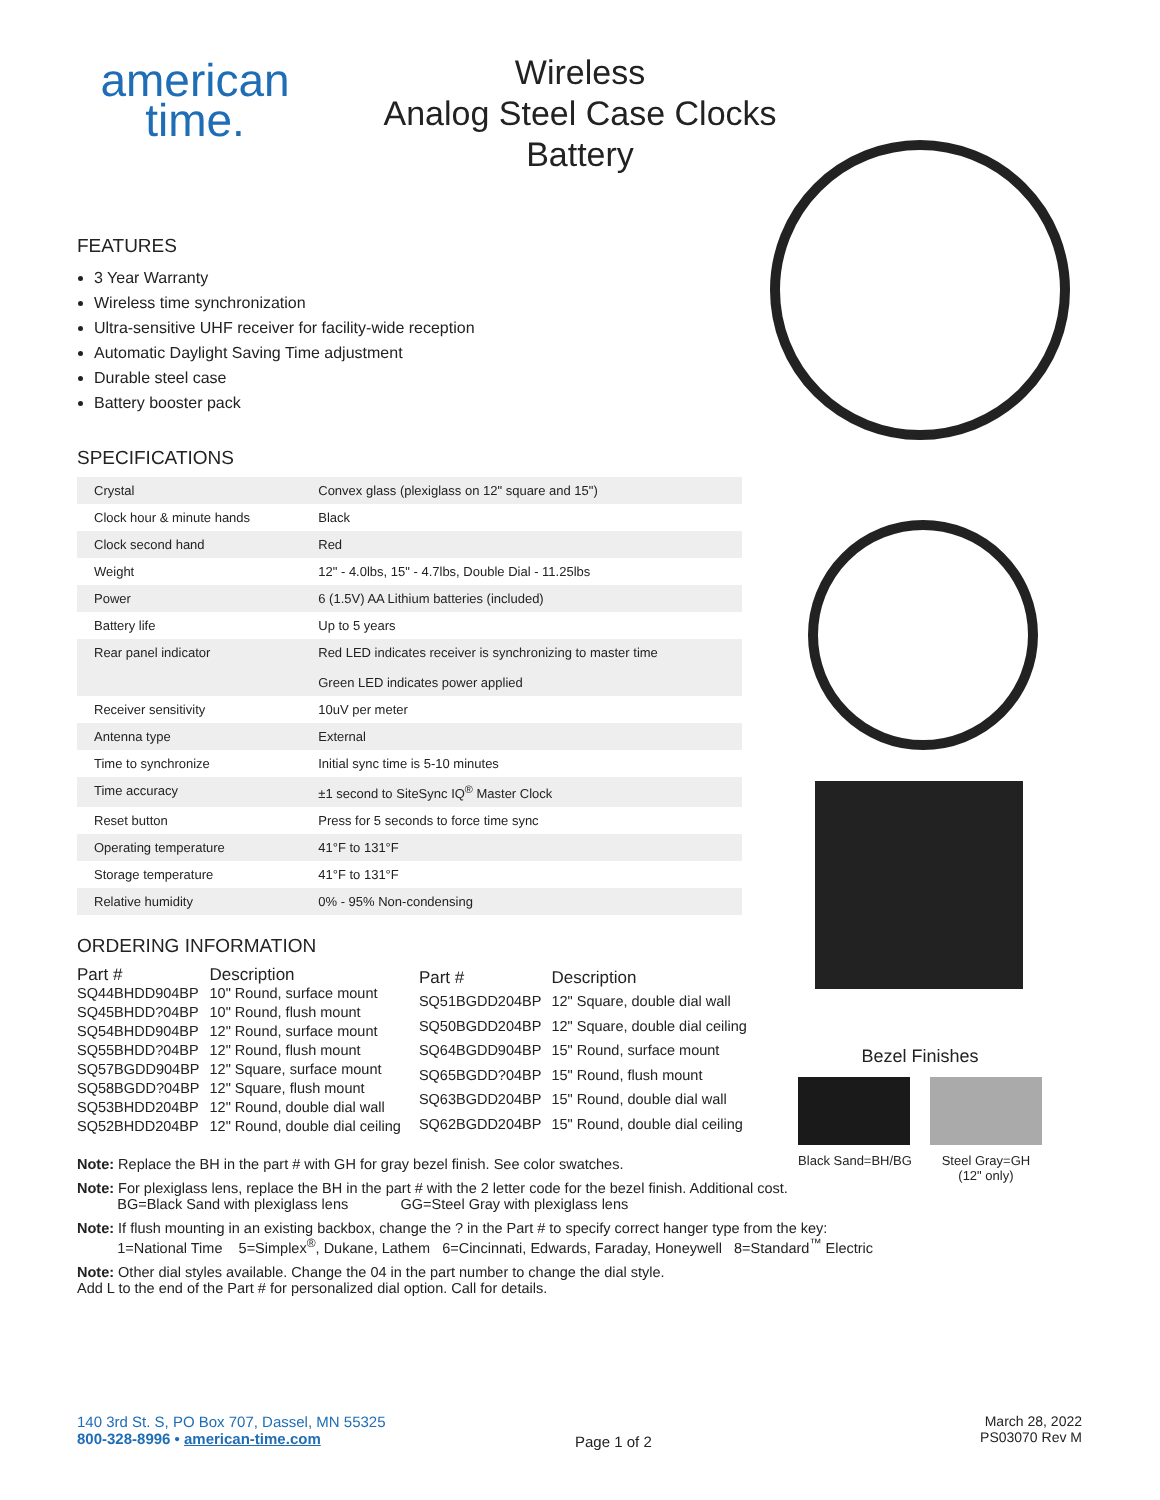american
time.
Wireless
Analog Steel Case Clocks
Battery
FEATURES
3 Year Warranty
Wireless time synchronization
Ultra-sensitive UHF receiver for facility-wide reception
Automatic Daylight Saving Time adjustment
Durable steel case
Battery booster pack
SPECIFICATIONS
| Crystal | Convex glass (plexiglass on 12" square and 15") |
| Clock hour & minute hands | Black |
| Clock second hand | Red |
| Weight | 12" - 4.0lbs, 15" - 4.7lbs, Double Dial - 11.25lbs |
| Power | 6 (1.5V) AA Lithium batteries (included) |
| Battery life | Up to 5 years |
| Rear panel indicator | Red LED indicates receiver is synchronizing to master time Green LED indicates power applied |
| Receiver sensitivity | 10uV per meter |
| Antenna type | External |
| Time to synchronize | Initial sync time is 5-10 minutes |
| Time accuracy | ±1 second to SiteSync IQ<sup>®</sup> Master Clock |
| Reset button | Press for 5 seconds to force time sync |
| Operating temperature | 41°F to 131°F |
| Storage temperature | 41°F to 131°F |
| Relative humidity | 0% - 95% Non-condensing |
ORDERING INFORMATION
| Part # | Description |
| --- | --- |
| SQ44BHDD904BP | 10" Round, surface mount |
| SQ45BHDD?04BP | 10" Round, flush mount |
| SQ54BHDD904BP | 12" Round, surface mount |
| SQ55BHDD?04BP | 12" Round, flush mount |
| SQ57BGDD904BP | 12" Square, surface mount |
| SQ58BGDD?04BP | 12" Square, flush mount |
| SQ53BHDD204BP | 12" Round, double dial wall |
| SQ52BHDD204BP | 12" Round, double dial ceiling |
| Part # | Description |
| --- | --- |
| SQ51BGDD204BP | 12" Square, double dial wall |
| SQ50BGDD204BP | 12" Square, double dial ceiling |
| SQ64BGDD904BP | 15" Round, surface mount |
| SQ65BGDD?04BP | 15" Round, flush mount |
| SQ63BGDD204BP | 15" Round, double dial wall |
| SQ62BGDD204BP | 15" Round, double dial ceiling |
Note: Replace the BH in the part # with GH for gray bezel finish. See color swatches.
Note: For plexiglass lens, replace the BH in the part # with the 2 letter code for the bezel finish. Additional cost.
BG=Black Sand with plexiglass lens GG=Steel Gray with plexiglass lens
Note: If flush mounting in an existing backbox, change the ? in the Part # to specify correct hanger type from the key:
1=National Time 5=Simplex<sup>®</sup>, Dukane, Lathem 6=Cincinnati, Edwards, Faraday, Honeywell 8=Standard<sup>™</sup> Electric
Note: Other dial styles available. Change the 04 in the part number to change the dial style.
Add L to the end of the Part # for personalized dial option. Call for details.
Bezel Finishes
Black Sand=BH/BG Steel Gray=GH
(12" only)
140 3rd St. S, PO Box 707, Dassel, MN 55325
800-328-8996 • american-time.com
Page 1 of 2
March 28, 2022
PS03070 Rev M